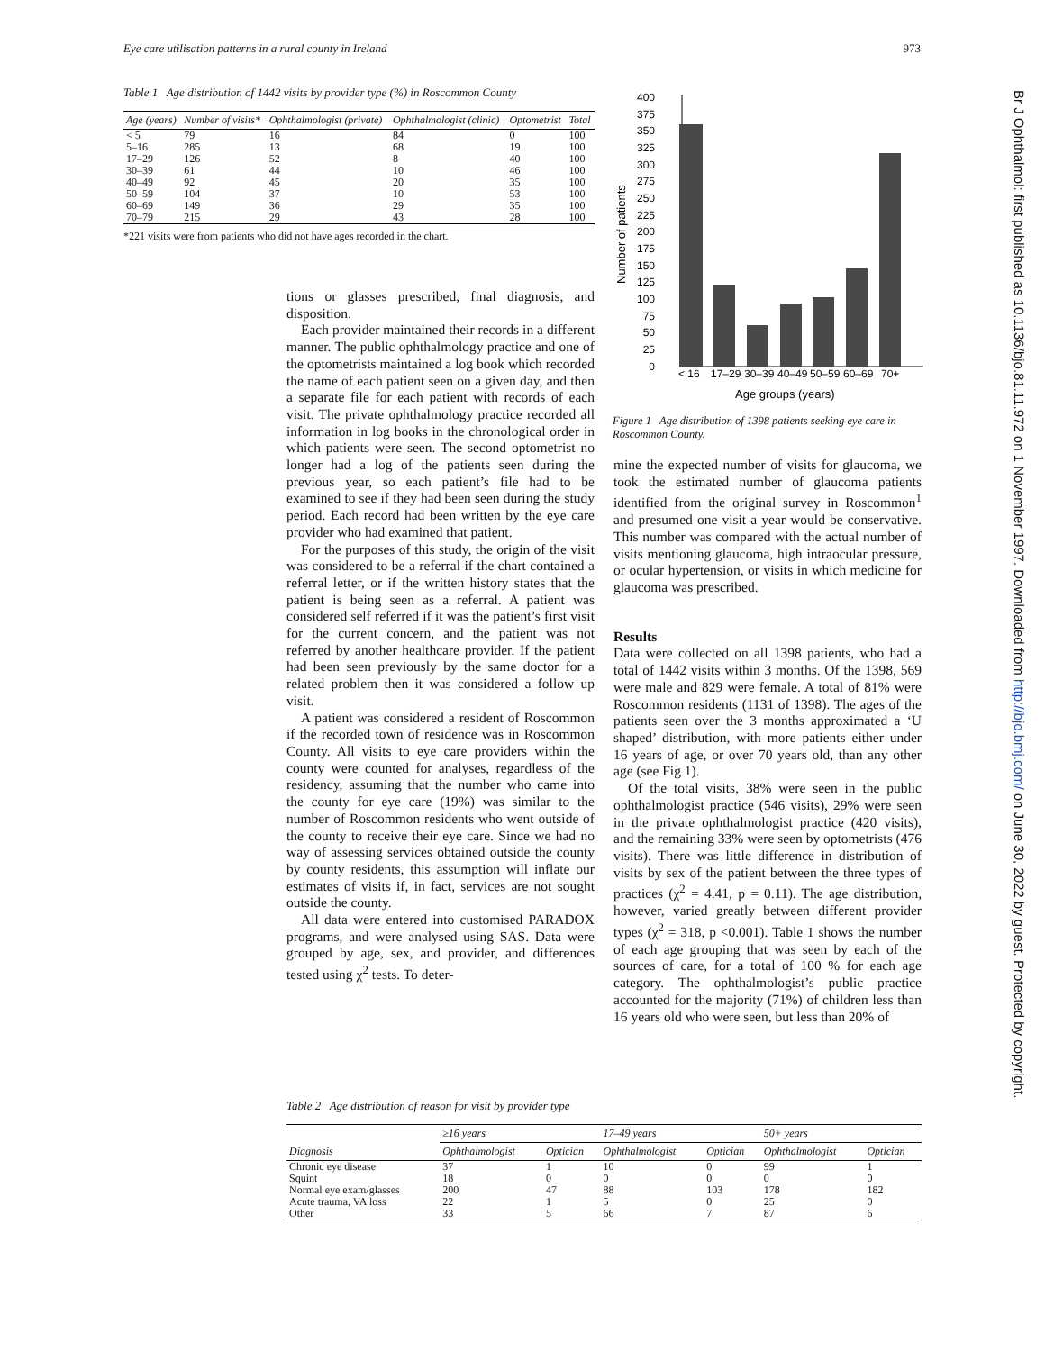Eye care utilisation patterns in a rural county in Ireland 973
Table 1 Age distribution of 1442 visits by provider type (%) in Roscommon County
| Age (years) | Number of visits* | Ophthalmologist (private) | Ophthalmologist (clinic) | Optometrist | Total |
| --- | --- | --- | --- | --- | --- |
| < 5 | 79 | 16 | 84 | 0 | 100 |
| 5–16 | 285 | 13 | 68 | 19 | 100 |
| 17–29 | 126 | 52 | 8 | 40 | 100 |
| 30–39 | 61 | 44 | 10 | 46 | 100 |
| 40–49 | 92 | 45 | 20 | 35 | 100 |
| 50–59 | 104 | 37 | 10 | 53 | 100 |
| 60–69 | 149 | 36 | 29 | 35 | 100 |
| 70–79 | 215 | 29 | 43 | 28 | 100 |
*221 visits were from patients who did not have ages recorded in the chart.
tions or glasses prescribed, final diagnosis, and disposition.
Each provider maintained their records in a different manner. The public ophthalmology practice and one of the optometrists maintained a log book which recorded the name of each patient seen on a given day, and then a separate file for each patient with records of each visit. The private ophthalmology practice recorded all information in log books in the chronological order in which patients were seen. The second optometrist no longer had a log of the patients seen during the previous year, so each patient’s file had to be examined to see if they had been seen during the study period. Each record had been written by the eye care provider who had examined that patient.
For the purposes of this study, the origin of the visit was considered to be a referral if the chart contained a referral letter, or if the written history states that the patient is being seen as a referral. A patient was considered self referred if it was the patient’s first visit for the current concern, and the patient was not referred by another healthcare provider. If the patient had been seen previously by the same doctor for a related problem then it was considered a follow up visit.
A patient was considered a resident of Roscommon if the recorded town of residence was in Roscommon County. All visits to eye care providers within the county were counted for analyses, regardless of the residency, assuming that the number who came into the county for eye care (19%) was similar to the number of Roscommon residents who went outside of the county to receive their eye care. Since we had no way of assessing services obtained outside the county by county residents, this assumption will inflate our estimates of visits if, in fact, services are not sought outside the county.
All data were entered into customised PARADOX programs, and were analysed using SAS. Data were grouped by age, sex, and provider, and differences tested using χ<sup>2</sup> tests. To deter-
0
25
50
75
100
125
150
175
200
225
250
275
300
325
350
375
400
Number of patients
< 16
17–29
30–39
40–49
50–59
60–69
70+
Age groups (years)
Figure 1 Age distribution of 1398 patients seeking eye care in Roscommon County.
mine the expected number of visits for glaucoma, we took the estimated number of glaucoma patients identified from the original survey in Roscommon<sup>1</sup> and presumed one visit a year would be conservative. This number was compared with the actual number of visits mentioning glaucoma, high intraocular pressure, or ocular hypertension, or visits in which medicine for glaucoma was prescribed.
Results
Data were collected on all 1398 patients, who had a total of 1442 visits within 3 months. Of the 1398, 569 were male and 829 were female. A total of 81% were Roscommon residents (1131 of 1398). The ages of the patients seen over the 3 months approximated a ‘U shaped’ distribution, with more patients either under 16 years of age, or over 70 years old, than any other age (see Fig 1).
Of the total visits, 38% were seen in the public ophthalmologist practice (546 visits), 29% were seen in the private ophthalmologist practice (420 visits), and the remaining 33% were seen by optometrists (476 visits). There was little difference in distribution of visits by sex of the patient between the three types of practices (χ<sup>2</sup> = 4.41, p = 0.11). The age distribution, however, varied greatly between different provider types (χ<sup>2</sup> = 318, p <0.001). Table 1 shows the number of each age grouping that was seen by each of the sources of care, for a total of 100 % for each age category. The ophthalmologist’s public practice accounted for the majority (71%) of children less than 16 years old who were seen, but less than 20% of
Table 2 Age distribution of reason for visit by provider type
| Diagnosis | ≥16 years | | 17–49 years | | 50+ years | |
| --- | --- | --- | --- | --- | --- | --- |
| | Ophthalmologist | Optician | Ophthalmologist | Optician | Ophthalmologist | Optician |
| Chronic eye disease | 37 | 1 | 10 | 0 | 99 | 1 |
| Squint | 18 | 0 | 0 | 0 | 0 | 0 |
| Normal eye exam/glasses | 200 | 47 | 88 | 103 | 178 | 182 |
| Acute trauma, VA loss | 22 | 1 | 5 | 0 | 25 | 0 |
| Other | 33 | 5 | 66 | 7 | 87 | 6 |
Br J Ophthalmol: first published as 10.1136/bjo.81.11.972 on 1 November 1997. Downloaded from http://bjo.bmj.com/ on June 30, 2022 by guest. Protected by copyright.